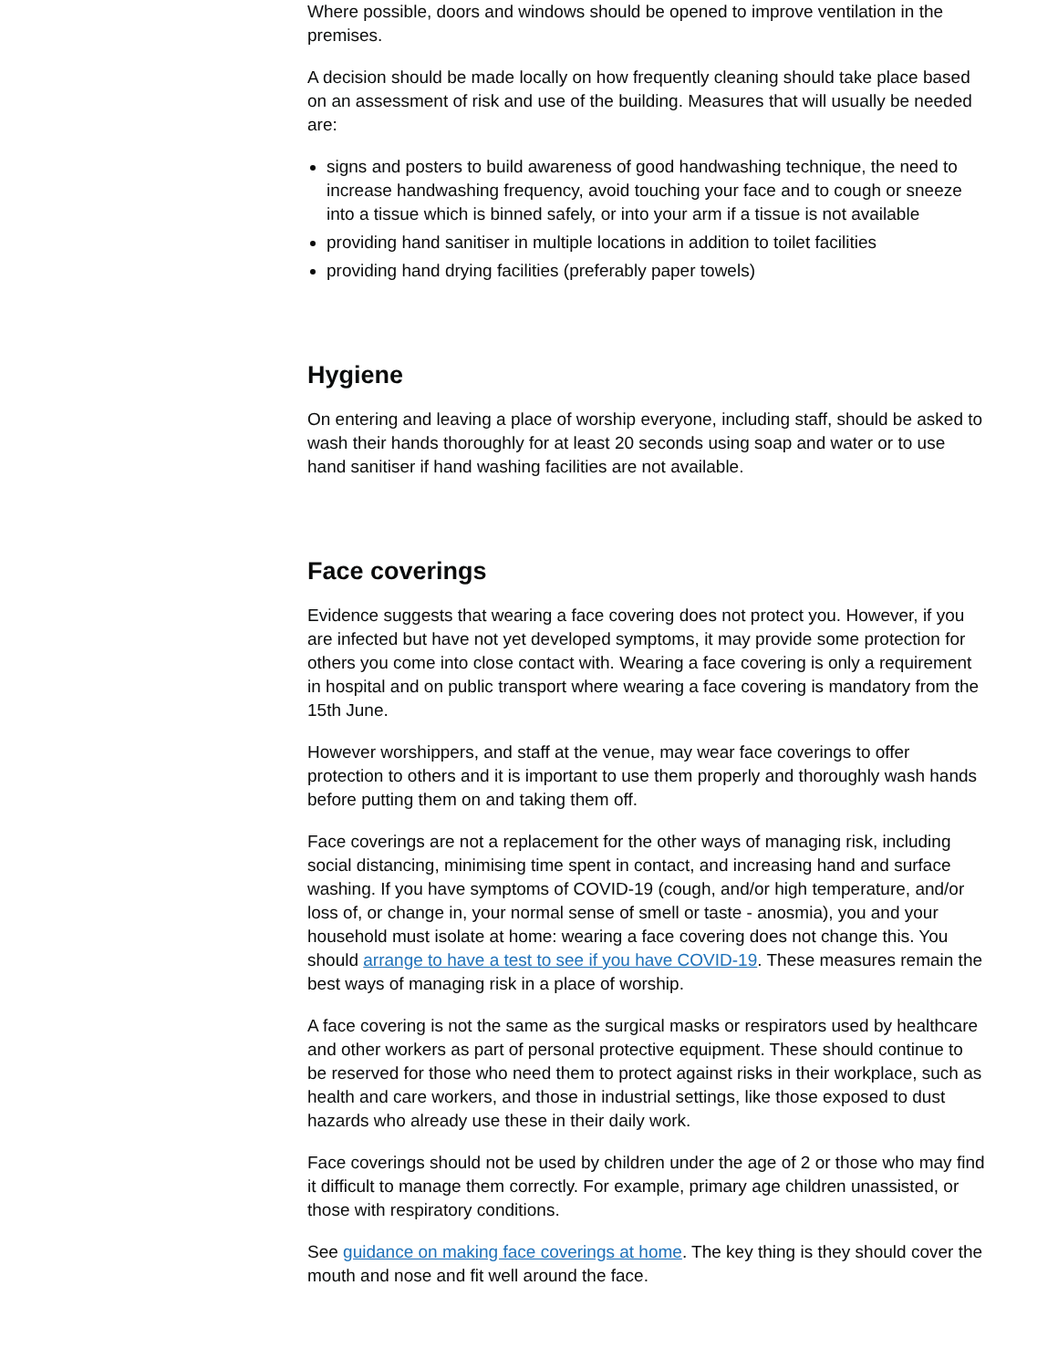Where possible, doors and windows should be opened to improve ventilation in the premises.
A decision should be made locally on how frequently cleaning should take place based on an assessment of risk and use of the building. Measures that will usually be needed are:
signs and posters to build awareness of good handwashing technique, the need to increase handwashing frequency, avoid touching your face and to cough or sneeze into a tissue which is binned safely, or into your arm if a tissue is not available
providing hand sanitiser in multiple locations in addition to toilet facilities
providing hand drying facilities (preferably paper towels)
Hygiene
On entering and leaving a place of worship everyone, including staff, should be asked to wash their hands thoroughly for at least 20 seconds using soap and water or to use hand sanitiser if hand washing facilities are not available.
Face coverings
Evidence suggests that wearing a face covering does not protect you. However, if you are infected but have not yet developed symptoms, it may provide some protection for others you come into close contact with. Wearing a face covering is only a requirement in hospital and on public transport where wearing a face covering is mandatory from the 15th June.
However worshippers, and staff at the venue, may wear face coverings to offer protection to others and it is important to use them properly and thoroughly wash hands before putting them on and taking them off.
Face coverings are not a replacement for the other ways of managing risk, including social distancing, minimising time spent in contact, and increasing hand and surface washing. If you have symptoms of COVID-19 (cough, and/or high temperature, and/or loss of, or change in, your normal sense of smell or taste - anosmia), you and your household must isolate at home: wearing a face covering does not change this. You should arrange to have a test to see if you have COVID-19. These measures remain the best ways of managing risk in a place of worship.
A face covering is not the same as the surgical masks or respirators used by healthcare and other workers as part of personal protective equipment. These should continue to be reserved for those who need them to protect against risks in their workplace, such as health and care workers, and those in industrial settings, like those exposed to dust hazards who already use these in their daily work.
Face coverings should not be used by children under the age of 2 or those who may find it difficult to manage them correctly. For example, primary age children unassisted, or those with respiratory conditions.
See guidance on making face coverings at home. The key thing is they should cover the mouth and nose and fit well around the face.